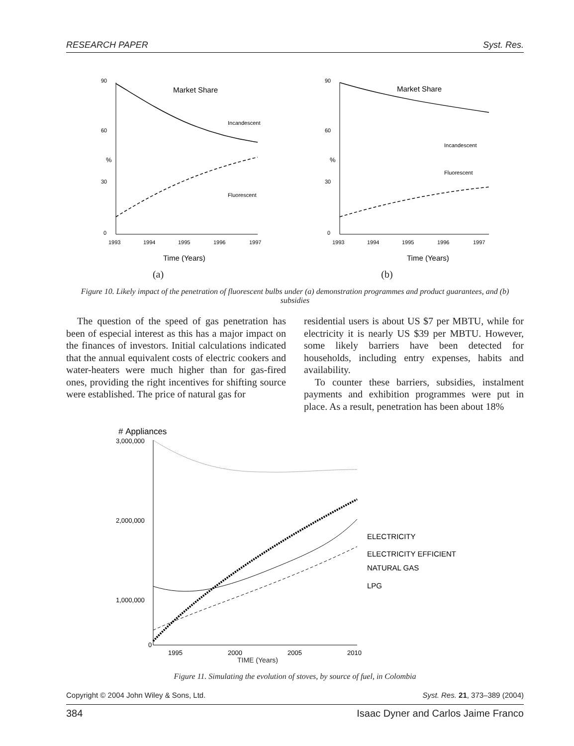RESEARCH PAPER Syst. Res.
90
60
%
30
0
Market Share
Incandescent
Fluorescent
1993
1994
1995
1996
1997
Time (Years)
(a)
90
60
%
30
0
Market Share
Incandescent
Fluorescent
1993
1994
1995
1996
1997
Time (Years)
(b)
Figure 10. Likely impact of the penetration of fluorescent bulbs under (a) demonstration programmes and product guarantees, and (b) subsidies
The question of the speed of gas penetration has been of especial interest as this has a major impact on the finances of investors. Initial calculations indicated that the annual equivalent costs of electric cookers and water-heaters were much higher than for gas-fired ones, providing the right incentives for shifting source were established. The price of natural gas for
residential users is about US $7 per MBTU, while for electricity it is nearly US $39 per MBTU. However, some likely barriers have been detected for households, including entry expenses, habits and availability.
To counter these barriers, subsidies, instalment payments and exhibition programmes were put in place. As a result, penetration has been about 18%
# Appliances
3,000,000
2,000,000
1,000,000
0
ELECTRICITY
ELECTRICITY EFFICIENT
NATURAL GAS
LPG
1995
2000
2005
2010
TIME (Years)
Figure 11. Simulating the evolution of stoves, by source of fuel, in Colombia
Copyright © 2004 John Wiley & Sons, Ltd. Syst. Res. 21, 373–389 (2004)
384 Isaac Dyner and Carlos Jaime Franco